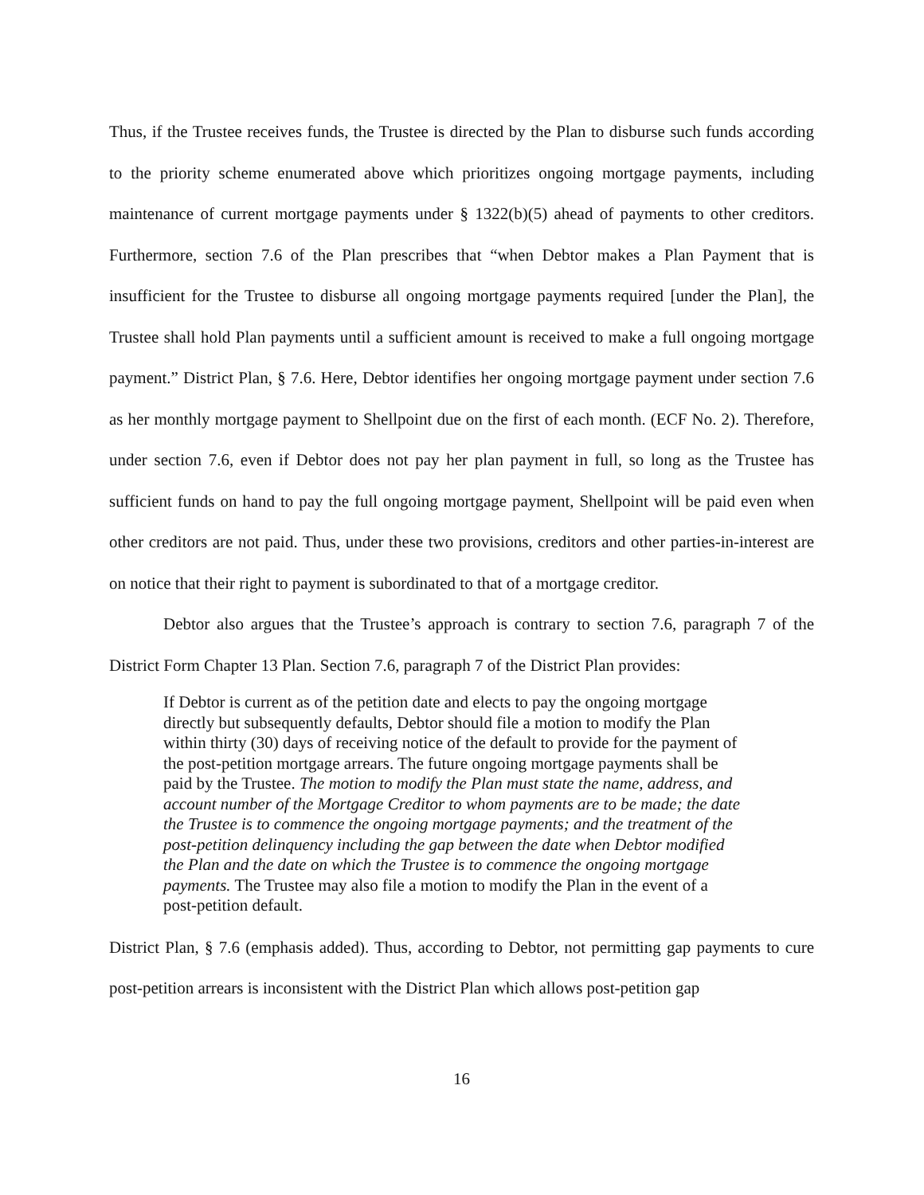Thus, if the Trustee receives funds, the Trustee is directed by the Plan to disburse such funds according to the priority scheme enumerated above which prioritizes ongoing mortgage payments, including maintenance of current mortgage payments under § 1322(b)(5) ahead of payments to other creditors. Furthermore, section 7.6 of the Plan prescribes that “when Debtor makes a Plan Payment that is insufficient for the Trustee to disburse all ongoing mortgage payments required [under the Plan], the Trustee shall hold Plan payments until a sufficient amount is received to make a full ongoing mortgage payment.” District Plan, § 7.6. Here, Debtor identifies her ongoing mortgage payment under section 7.6 as her monthly mortgage payment to Shellpoint due on the first of each month. (ECF No. 2). Therefore, under section 7.6, even if Debtor does not pay her plan payment in full, so long as the Trustee has sufficient funds on hand to pay the full ongoing mortgage payment, Shellpoint will be paid even when other creditors are not paid. Thus, under these two provisions, creditors and other parties-in-interest are on notice that their right to payment is subordinated to that of a mortgage creditor.
Debtor also argues that the Trustee’s approach is contrary to section 7.6, paragraph 7 of the District Form Chapter 13 Plan. Section 7.6, paragraph 7 of the District Plan provides:
If Debtor is current as of the petition date and elects to pay the ongoing mortgage directly but subsequently defaults, Debtor should file a motion to modify the Plan within thirty (30) days of receiving notice of the default to provide for the payment of the post-petition mortgage arrears. The future ongoing mortgage payments shall be paid by the Trustee. The motion to modify the Plan must state the name, address, and account number of the Mortgage Creditor to whom payments are to be made; the date the Trustee is to commence the ongoing mortgage payments; and the treatment of the post-petition delinquency including the gap between the date when Debtor modified the Plan and the date on which the Trustee is to commence the ongoing mortgage payments. The Trustee may also file a motion to modify the Plan in the event of a post-petition default.
District Plan, § 7.6 (emphasis added). Thus, according to Debtor, not permitting gap payments to cure post-petition arrears is inconsistent with the District Plan which allows post-petition gap
16